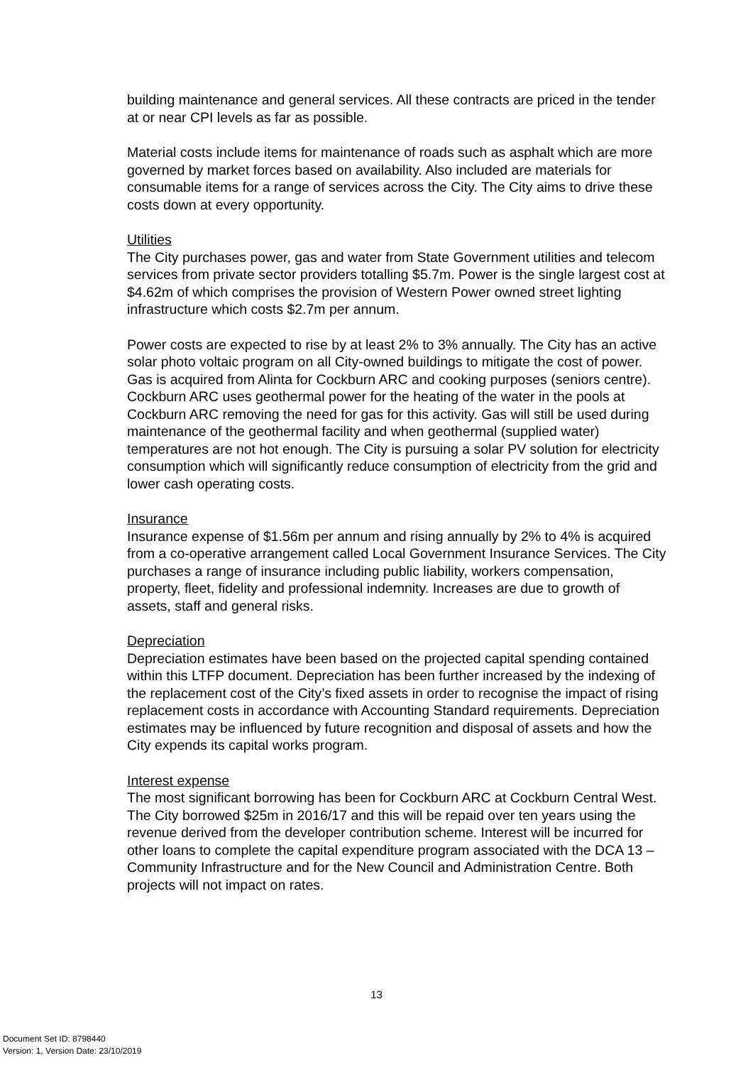building maintenance and general services. All these contracts are priced in the tender at or near CPI levels as far as possible.
Material costs include items for maintenance of roads such as asphalt which are more governed by market forces based on availability. Also included are materials for consumable items for a range of services across the City. The City aims to drive these costs down at every opportunity.
Utilities
The City purchases power, gas and water from State Government utilities and telecom services from private sector providers totalling $5.7m. Power is the single largest cost at $4.62m of which comprises the provision of Western Power owned street lighting infrastructure which costs $2.7m per annum.
Power costs are expected to rise by at least 2% to 3% annually. The City has an active solar photo voltaic program on all City-owned buildings to mitigate the cost of power. Gas is acquired from Alinta for Cockburn ARC and cooking purposes (seniors centre). Cockburn ARC uses geothermal power for the heating of the water in the pools at Cockburn ARC removing the need for gas for this activity. Gas will still be used during maintenance of the geothermal facility and when geothermal (supplied water) temperatures are not hot enough. The City is pursuing a solar PV solution for electricity consumption which will significantly reduce consumption of electricity from the grid and lower cash operating costs.
Insurance
Insurance expense of $1.56m per annum and rising annually by 2% to 4% is acquired from a co-operative arrangement called Local Government Insurance Services. The City purchases a range of insurance including public liability, workers compensation, property, fleet, fidelity and professional indemnity. Increases are due to growth of assets, staff and general risks.
Depreciation
Depreciation estimates have been based on the projected capital spending contained within this LTFP document. Depreciation has been further increased by the indexing of the replacement cost of the City’s fixed assets in order to recognise the impact of rising replacement costs in accordance with Accounting Standard requirements. Depreciation estimates may be influenced by future recognition and disposal of assets and how the City expends its capital works program.
Interest expense
The most significant borrowing has been for Cockburn ARC at Cockburn Central West. The City borrowed $25m in 2016/17 and this will be repaid over ten years using the revenue derived from the developer contribution scheme. Interest will be incurred for other loans to complete the capital expenditure program associated with the DCA 13 – Community Infrastructure and for the New Council and Administration Centre. Both projects will not impact on rates.
13
Document Set ID: 8798440
Version: 1, Version Date: 23/10/2019